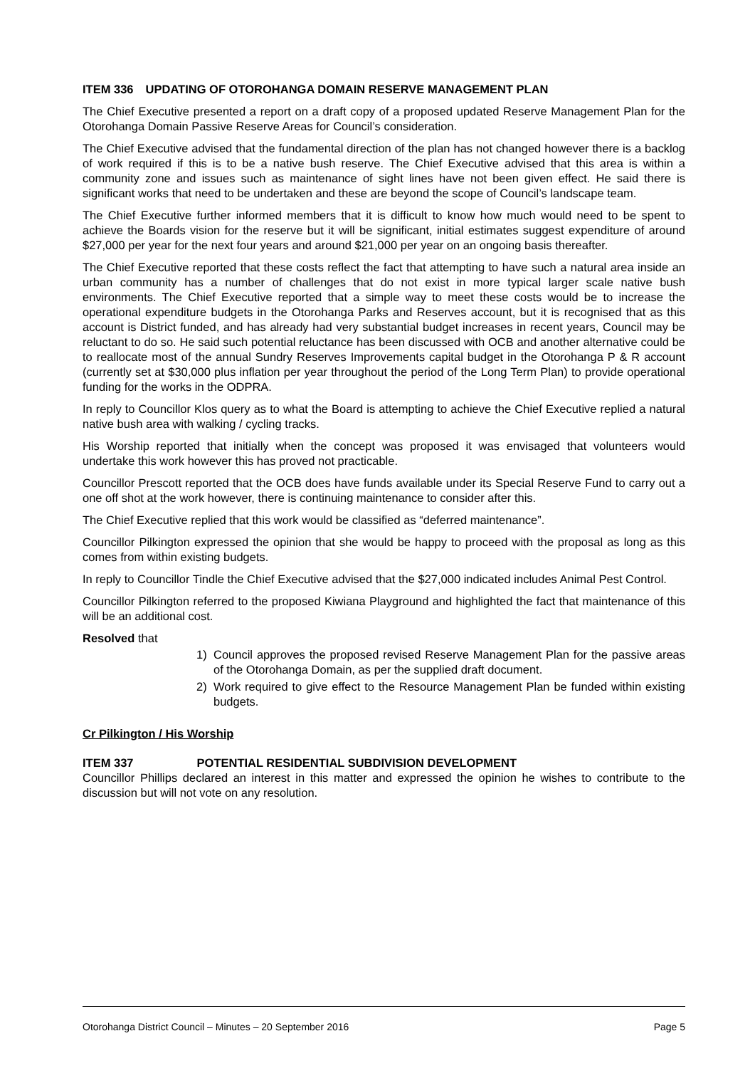ITEM 336 UPDATING OF OTOROHANGA DOMAIN RESERVE MANAGEMENT PLAN
The Chief Executive presented a report on a draft copy of a proposed updated Reserve Management Plan for the Otorohanga Domain Passive Reserve Areas for Council’s consideration.
The Chief Executive advised that the fundamental direction of the plan has not changed however there is a backlog of work required if this is to be a native bush reserve. The Chief Executive advised that this area is within a community zone and issues such as maintenance of sight lines have not been given effect. He said there is significant works that need to be undertaken and these are beyond the scope of Council’s landscape team.
The Chief Executive further informed members that it is difficult to know how much would need to be spent to achieve the Boards vision for the reserve but it will be significant, initial estimates suggest expenditure of around $27,000 per year for the next four years and around $21,000 per year on an ongoing basis thereafter.
The Chief Executive reported that these costs reflect the fact that attempting to have such a natural area inside an urban community has a number of challenges that do not exist in more typical larger scale native bush environments. The Chief Executive reported that a simple way to meet these costs would be to increase the operational expenditure budgets in the Otorohanga Parks and Reserves account, but it is recognised that as this account is District funded, and has already had very substantial budget increases in recent years, Council may be reluctant to do so. He said such potential reluctance has been discussed with OCB and another alternative could be to reallocate most of the annual Sundry Reserves Improvements capital budget in the Otorohanga P & R account (currently set at $30,000 plus inflation per year throughout the period of the Long Term Plan) to provide operational funding for the works in the ODPRA.
In reply to Councillor Klos query as to what the Board is attempting to achieve the Chief Executive replied a natural native bush area with walking / cycling tracks.
His Worship reported that initially when the concept was proposed it was envisaged that volunteers would undertake this work however this has proved not practicable.
Councillor Prescott reported that the OCB does have funds available under its Special Reserve Fund to carry out a one off shot at the work however, there is continuing maintenance to consider after this.
The Chief Executive replied that this work would be classified as “deferred maintenance”.
Councillor Pilkington expressed the opinion that she would be happy to proceed with the proposal as long as this comes from within existing budgets.
In reply to Councillor Tindle the Chief Executive advised that the $27,000 indicated includes Animal Pest Control.
Councillor Pilkington referred to the proposed Kiwiana Playground and highlighted the fact that maintenance of this will be an additional cost.
Resolved that
1) Council approves the proposed revised Reserve Management Plan for the passive areas of the Otorohanga Domain, as per the supplied draft document.
2) Work required to give effect to the Resource Management Plan be funded within existing budgets.
Cr Pilkington / His Worship
ITEM 337 POTENTIAL RESIDENTIAL SUBDIVISION DEVELOPMENT
Councillor Phillips declared an interest in this matter and expressed the opinion he wishes to contribute to the discussion but will not vote on any resolution.
Otorohanga District Council – Minutes – 20 September 2016 Page 5